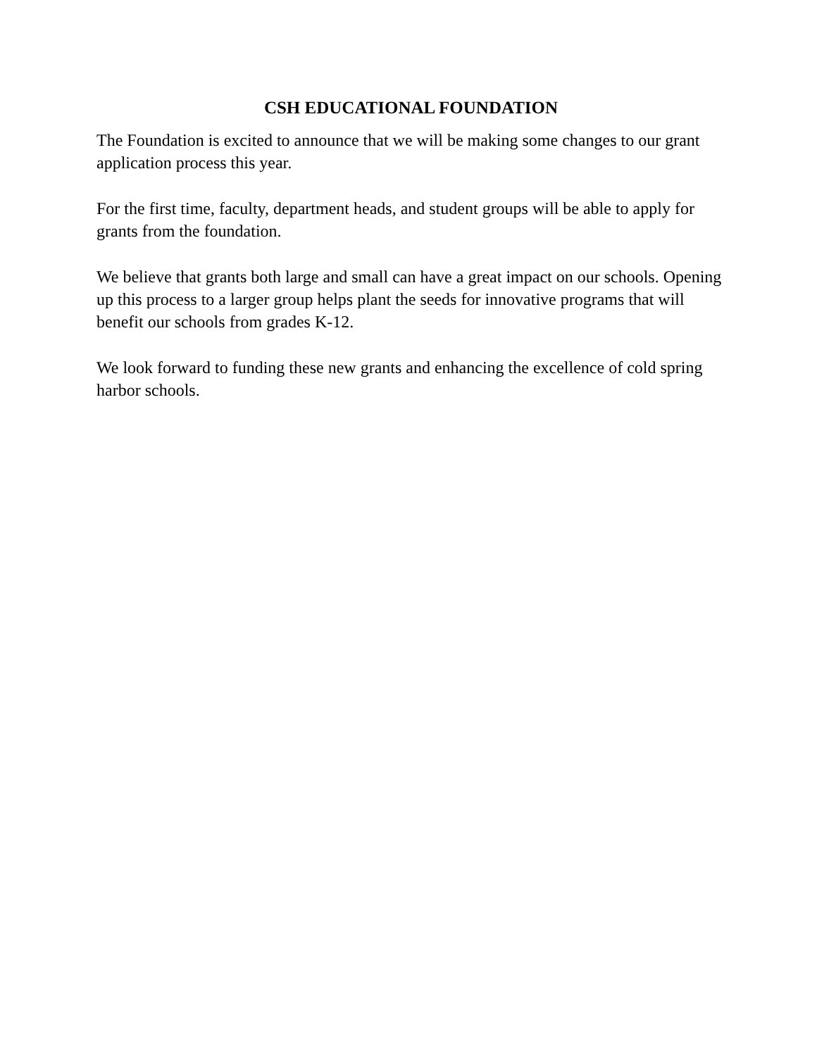CSH EDUCATIONAL FOUNDATION
The Foundation is excited to announce that we will be making some changes to our grant application process this year.
For the first time, faculty, department heads, and student groups will be able to apply for grants from the foundation.
We believe that grants both large and small can have a great impact on our schools. Opening up this process to a larger group helps plant the seeds for innovative programs that will benefit our schools from grades K-12.
We look forward to funding these new grants and enhancing the excellence of cold spring harbor schools.